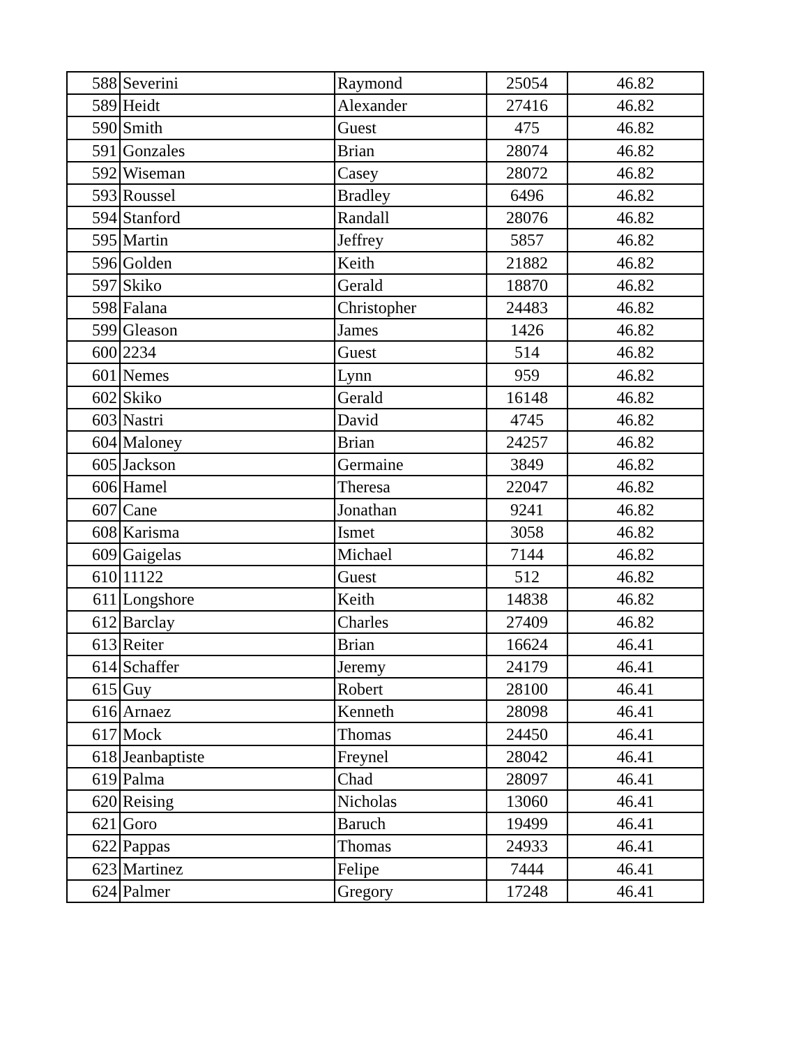| 588 | Severini | Raymond | 25054 | 46.82 |
| 589 | Heidt | Alexander | 27416 | 46.82 |
| 590 | Smith | Guest | 475 | 46.82 |
| 591 | Gonzales | Brian | 28074 | 46.82 |
| 592 | Wiseman | Casey | 28072 | 46.82 |
| 593 | Roussel | Bradley | 6496 | 46.82 |
| 594 | Stanford | Randall | 28076 | 46.82 |
| 595 | Martin | Jeffrey | 5857 | 46.82 |
| 596 | Golden | Keith | 21882 | 46.82 |
| 597 | Skiko | Gerald | 18870 | 46.82 |
| 598 | Falana | Christopher | 24483 | 46.82 |
| 599 | Gleason | James | 1426 | 46.82 |
| 600 | 2234 | Guest | 514 | 46.82 |
| 601 | Nemes | Lynn | 959 | 46.82 |
| 602 | Skiko | Gerald | 16148 | 46.82 |
| 603 | Nastri | David | 4745 | 46.82 |
| 604 | Maloney | Brian | 24257 | 46.82 |
| 605 | Jackson | Germaine | 3849 | 46.82 |
| 606 | Hamel | Theresa | 22047 | 46.82 |
| 607 | Cane | Jonathan | 9241 | 46.82 |
| 608 | Karisma | Ismet | 3058 | 46.82 |
| 609 | Gaigelas | Michael | 7144 | 46.82 |
| 610 | 11122 | Guest | 512 | 46.82 |
| 611 | Longshore | Keith | 14838 | 46.82 |
| 612 | Barclay | Charles | 27409 | 46.82 |
| 613 | Reiter | Brian | 16624 | 46.41 |
| 614 | Schaffer | Jeremy | 24179 | 46.41 |
| 615 | Guy | Robert | 28100 | 46.41 |
| 616 | Arnaez | Kenneth | 28098 | 46.41 |
| 617 | Mock | Thomas | 24450 | 46.41 |
| 618 | Jeanbaptiste | Freynel | 28042 | 46.41 |
| 619 | Palma | Chad | 28097 | 46.41 |
| 620 | Reising | Nicholas | 13060 | 46.41 |
| 621 | Goro | Baruch | 19499 | 46.41 |
| 622 | Pappas | Thomas | 24933 | 46.41 |
| 623 | Martinez | Felipe | 7444 | 46.41 |
| 624 | Palmer | Gregory | 17248 | 46.41 |